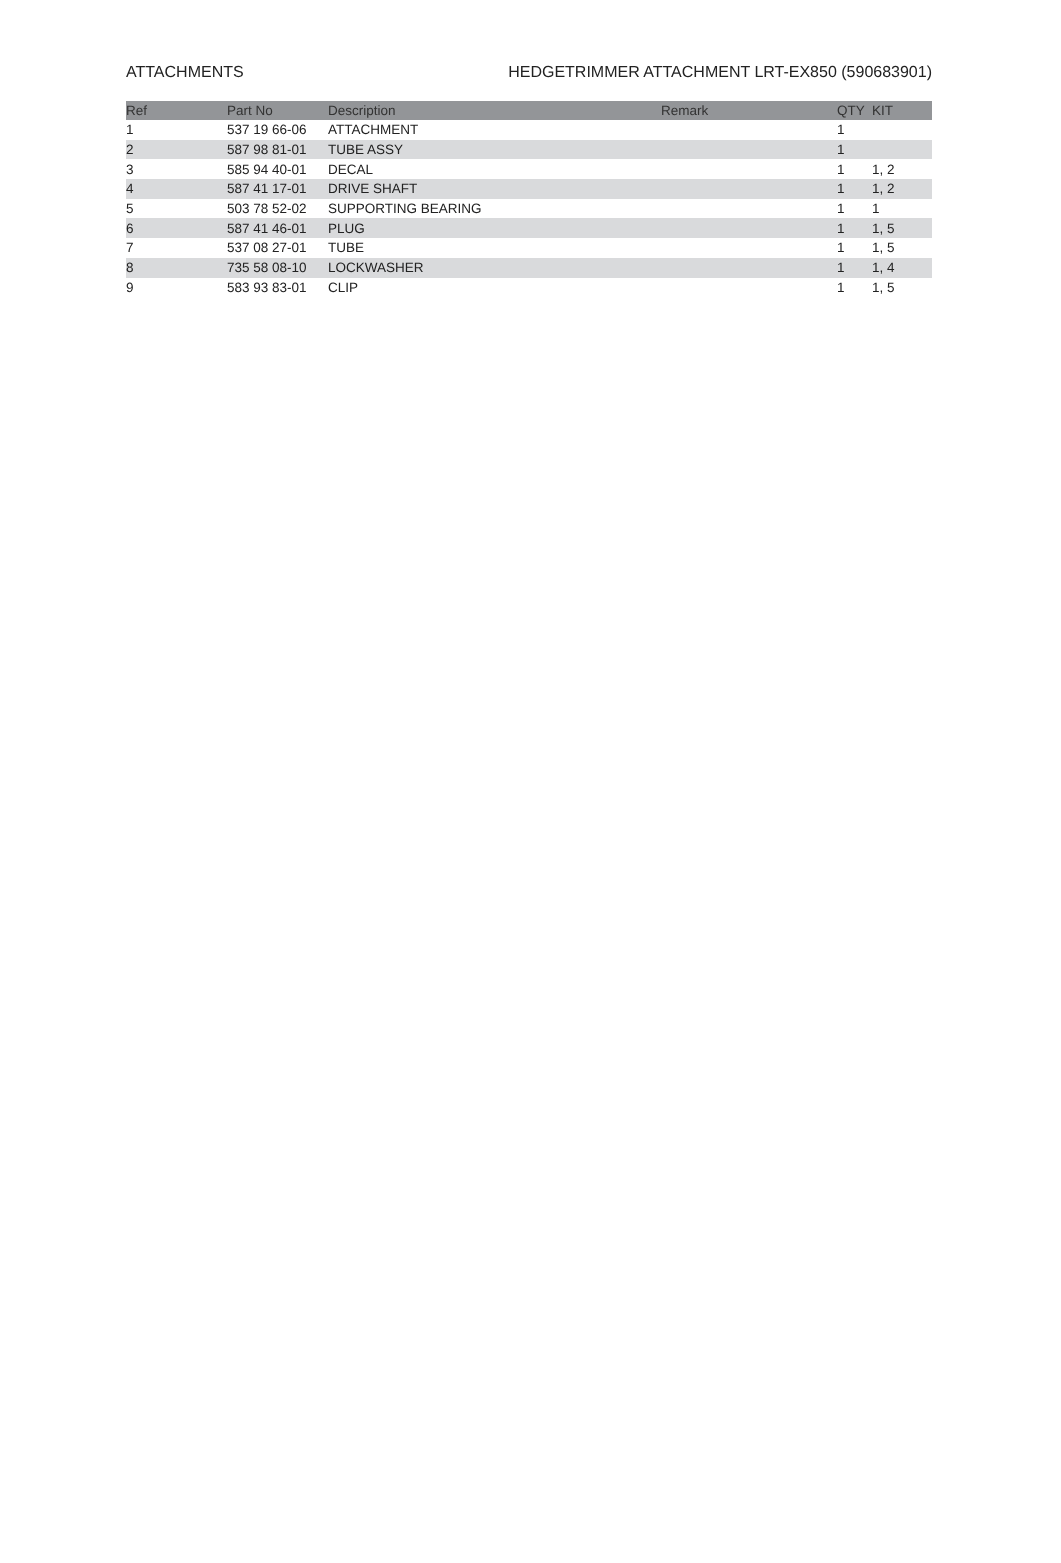ATTACHMENTS HEDGETRIMMER ATTACHMENT LRT-EX850 (590683901)
| Ref | Part No | Description | Remark | QTY | KIT |
| --- | --- | --- | --- | --- | --- |
| 1 | 537 19 66-06 | ATTACHMENT | | 1 | |
| 2 | 587 98 81-01 | TUBE ASSY | | 1 | |
| 3 | 585 94 40-01 | DECAL | | 1 | 1, 2 |
| 4 | 587 41 17-01 | DRIVE SHAFT | | 1 | 1, 2 |
| 5 | 503 78 52-02 | SUPPORTING BEARING | | 1 | 1 |
| 6 | 587 41 46-01 | PLUG | | 1 | 1, 5 |
| 7 | 537 08 27-01 | TUBE | | 1 | 1, 5 |
| 8 | 735 58 08-10 | LOCKWASHER | | 1 | 1, 4 |
| 9 | 583 93 83-01 | CLIP | | 1 | 1, 5 |